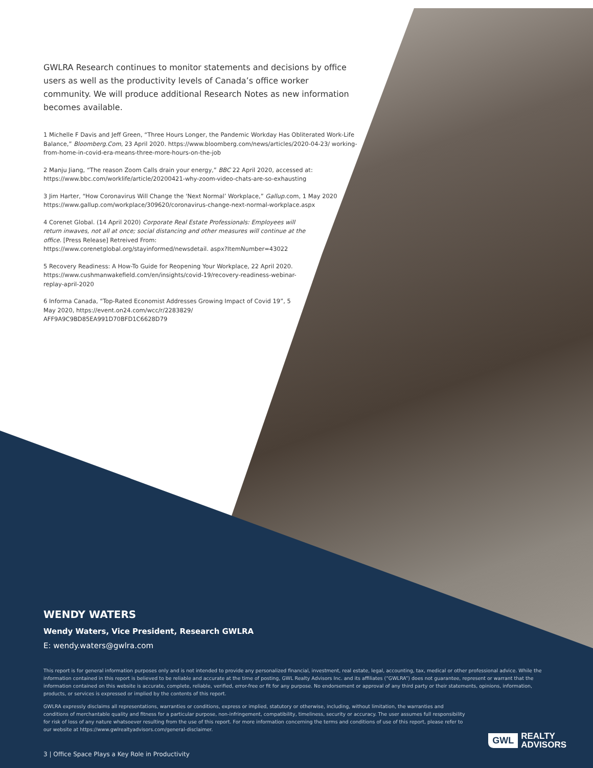GWLRA Research continues to monitor statements and decisions by office users as well as the productivity levels of Canada’s office worker community. We will produce additional Research Notes as new information becomes available.
1 Michelle F Davis and Jeff Green, “Three Hours Longer, the Pandemic Workday Has Obliterated Work-Life Balance,” Bloomberg.Com, 23 April 2020. https://www.bloomberg.com/news/articles/2020-04-23/ working-from-home-in-covid-era-means-three-more-hours-on-the-job
2 Manju Jiang, “The reason Zoom Calls drain your energy,” BBC 22 April 2020, accessed at: https://www.bbc.com/worklife/article/20200421-why-zoom-video-chats-are-so-exhausting
3 Jim Harter, “How Coronavirus Will Change the ‘Next Normal’ Workplace,” Gallup.com, 1 May 2020 https://www.gallup.com/workplace/309620/coronavirus-change-next-normal-workplace.aspx
4 Corenet Global. (14 April 2020) Corporate Real Estate Professionals: Employees will return inwaves, not all at once; social distancing and other measures will continue at the office. [Press Release] Retreived From: https://www.corenetglobal.org/stayinformed/newsdetail. aspx?ItemNumber=43022
5 Recovery Readiness: A How-To Guide for Reopening Your Workplace, 22 April 2020. https://www.cushmanwakefield.com/en/insights/covid-19/recovery-readiness-webinar-replay-april-2020
6 Informa Canada, “Top-Rated Economist Addresses Growing Impact of Covid 19”, 5 May 2020, https://event.on24.com/wcc/r/2283829/ AFF9A9C9BD85EA991D70BFD1C6628D79
WENDY WATERS
Wendy Waters, Vice President, Research GWLRA
E: wendy.waters@gwlra.com
This report is for general information purposes only and is not intended to provide any personalized financial, investment, real estate, legal, accounting, tax, medical or other professional advice. While the information contained in this report is believed to be reliable and accurate at the time of posting, GWL Realty Advisors Inc. and its affiliates (“GWLRA”) does not guarantee, represent or warrant that the information contained on this website is accurate, complete, reliable, verified, error-free or fit for any purpose. No endorsement or approval of any third party or their statements, opinions, information, products, or services is expressed or implied by the contents of this report.
GWLRA expressly disclaims all representations, warranties or conditions, express or implied, statutory or otherwise, including, without limitation, the warranties and conditions of merchantable quality and fitness for a particular purpose, non-infringement, compatibility, timeliness, security or accuracy. The user assumes full responsibility for risk of loss of any nature whatsoever resulting from the use of this report. For more information concerning the terms and conditions of use of this report, please refer to our website at https://www.gwlrealtyadvisors.com/general-disclaimer.
3 | Office Space Plays a Key Role in Productivity
GWL REALTY
ADVISORS